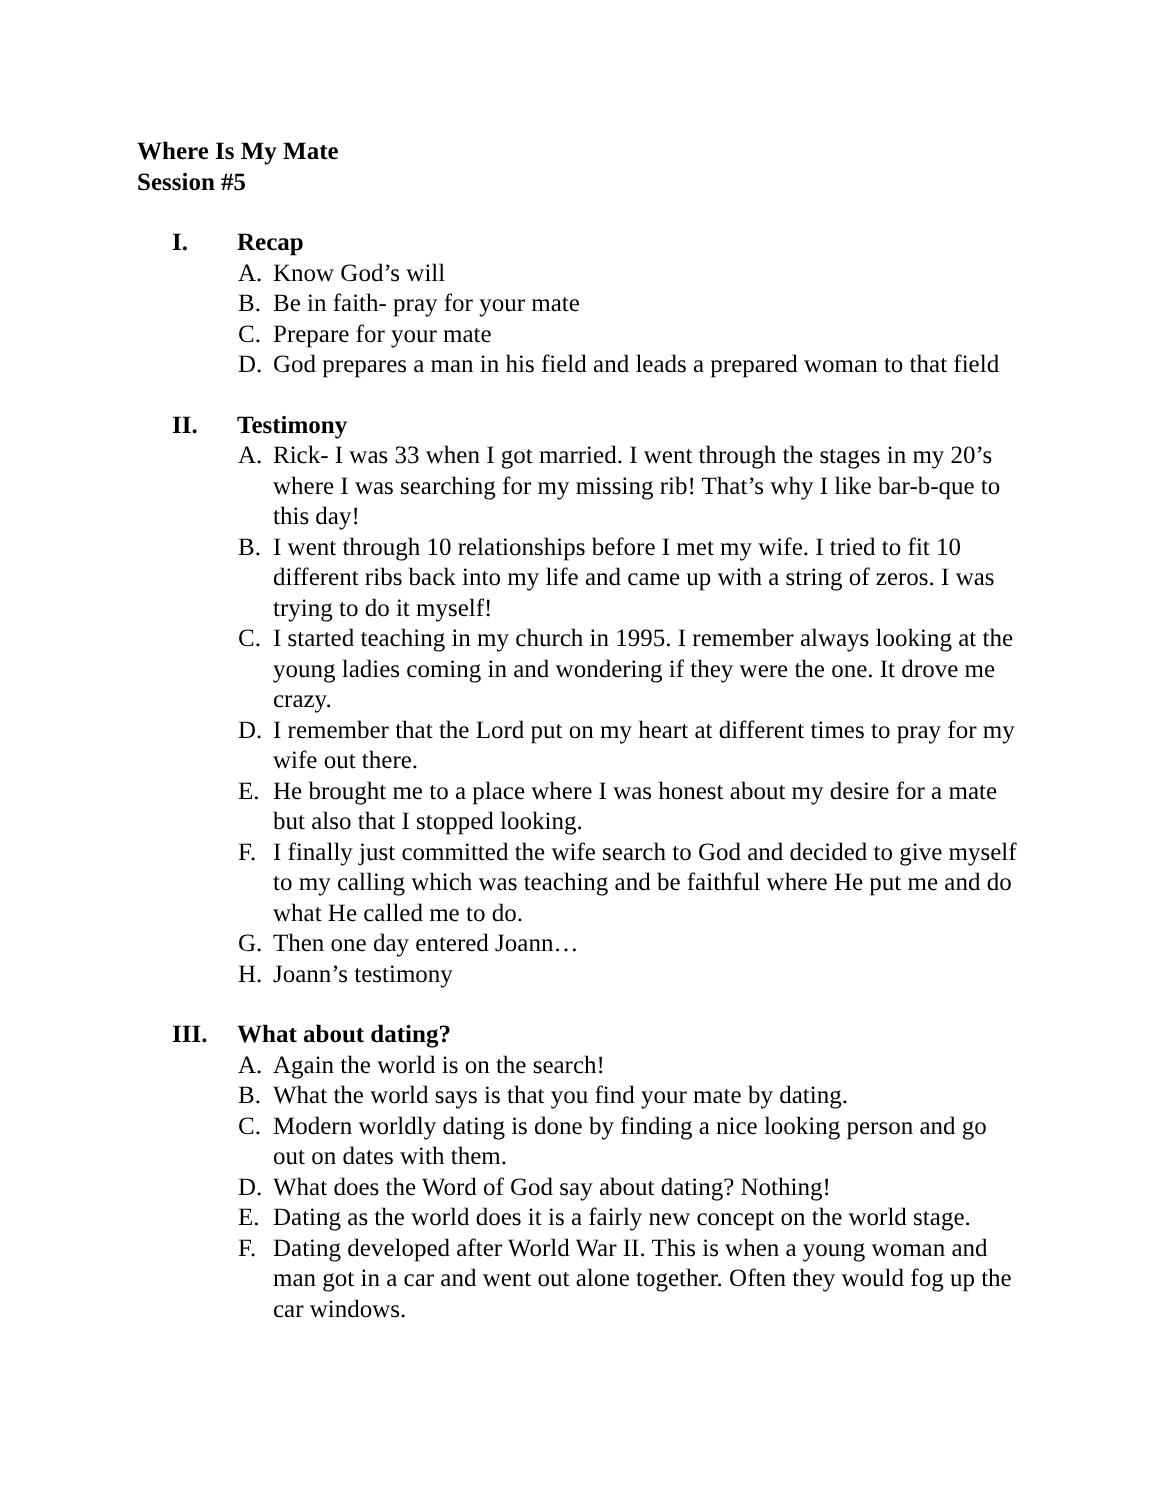Where Is My Mate
Session #5
I. Recap
A. Know God’s will
B. Be in faith- pray for your mate
C. Prepare for your mate
D. God prepares a man in his field and leads a prepared woman to that field
II. Testimony
A. Rick- I was 33 when I got married. I went through the stages in my 20’s where I was searching for my missing rib! That’s why I like bar-b-que to this day!
B. I went through 10 relationships before I met my wife. I tried to fit 10 different ribs back into my life and came up with a string of zeros. I was trying to do it myself!
C. I started teaching in my church in 1995. I remember always looking at the young ladies coming in and wondering if they were the one. It drove me crazy.
D. I remember that the Lord put on my heart at different times to pray for my wife out there.
E. He brought me to a place where I was honest about my desire for a mate but also that I stopped looking.
F. I finally just committed the wife search to God and decided to give myself to my calling which was teaching and be faithful where He put me and do what He called me to do.
G. Then one day entered Joann…
H. Joann’s testimony
III. What about dating?
A. Again the world is on the search!
B. What the world says is that you find your mate by dating.
C. Modern worldly dating is done by finding a nice looking person and go out on dates with them.
D. What does the Word of God say about dating? Nothing!
E. Dating as the world does it is a fairly new concept on the world stage.
F. Dating developed after World War II. This is when a young woman and man got in a car and went out alone together. Often they would fog up the car windows.